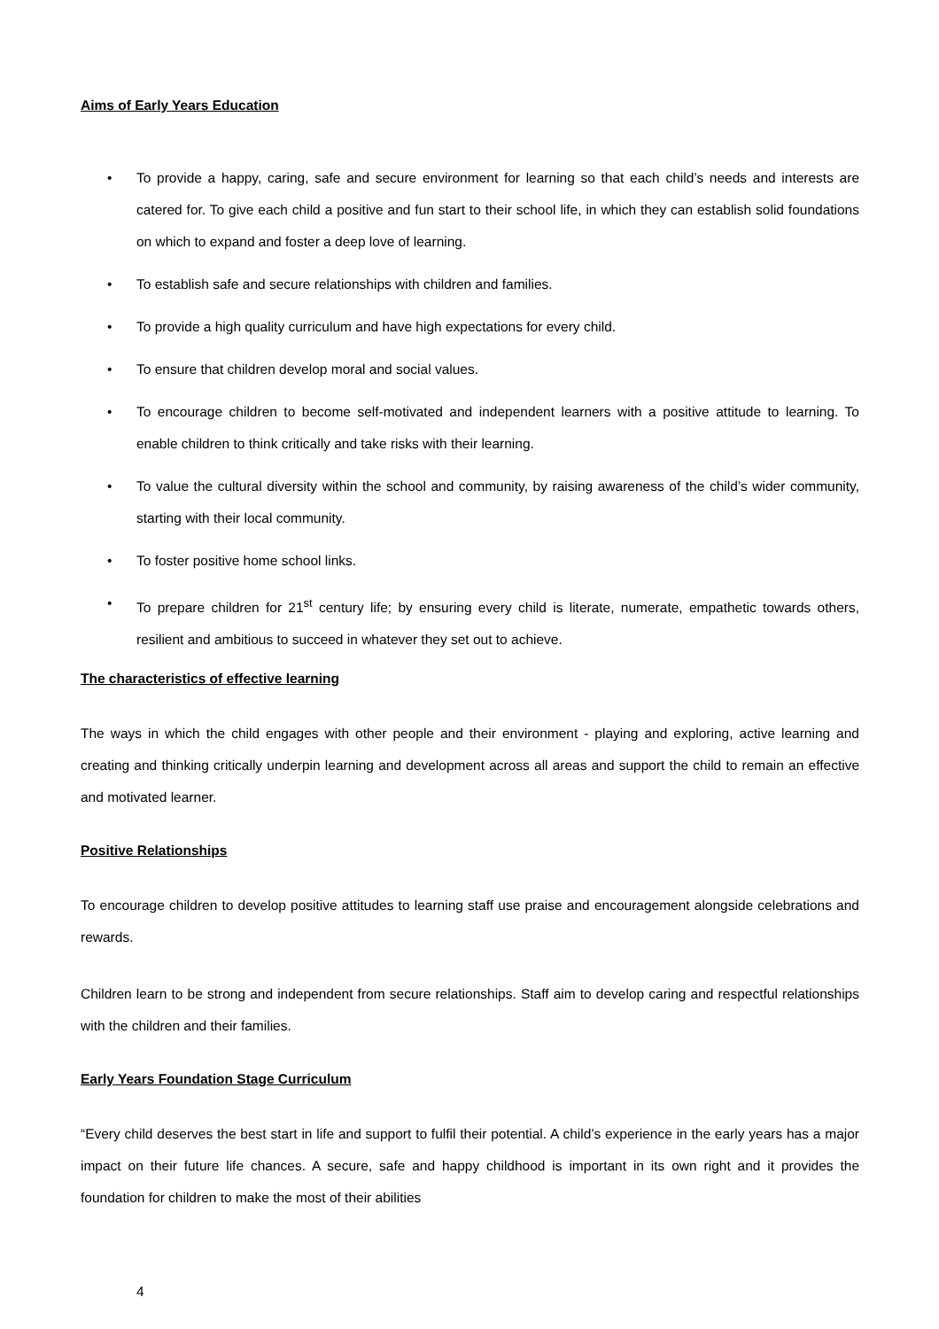Aims of Early Years Education
• To provide a happy, caring, safe and secure environment for learning so that each child’s needs and interests are catered for. To give each child a positive and fun start to their school life, in which they can establish solid foundations on which to expand and foster a deep love of learning.
• To establish safe and secure relationships with children and families.
• To provide a high quality curriculum and have high expectations for every child.
• To ensure that children develop moral and social values.
• To encourage children to become self-motivated and independent learners with a positive attitude to learning. To enable children to think critically and take risks with their learning.
• To value the cultural diversity within the school and community, by raising awareness of the child’s wider community, starting with their local community.
• To foster positive home school links.
• To prepare children for 21<sup>st</sup> century life; by ensuring every child is literate, numerate, empathetic towards others, resilient and ambitious to succeed in whatever they set out to achieve.
The characteristics of effective learning
The ways in which the child engages with other people and their environment - playing and exploring, active learning and creating and thinking critically underpin learning and development across all areas and support the child to remain an effective and motivated learner.
Positive Relationships
To encourage children to develop positive attitudes to learning staff use praise and encouragement alongside celebrations and rewards.
Children learn to be strong and independent from secure relationships. Staff aim to develop caring and respectful relationships with the children and their families.
Early Years Foundation Stage Curriculum
“Every child deserves the best start in life and support to fulfil their potential. A child’s experience in the early years has a major impact on their future life chances. A secure, safe and happy childhood is important in its own right and it provides the foundation for children to make the most of their abilities
4